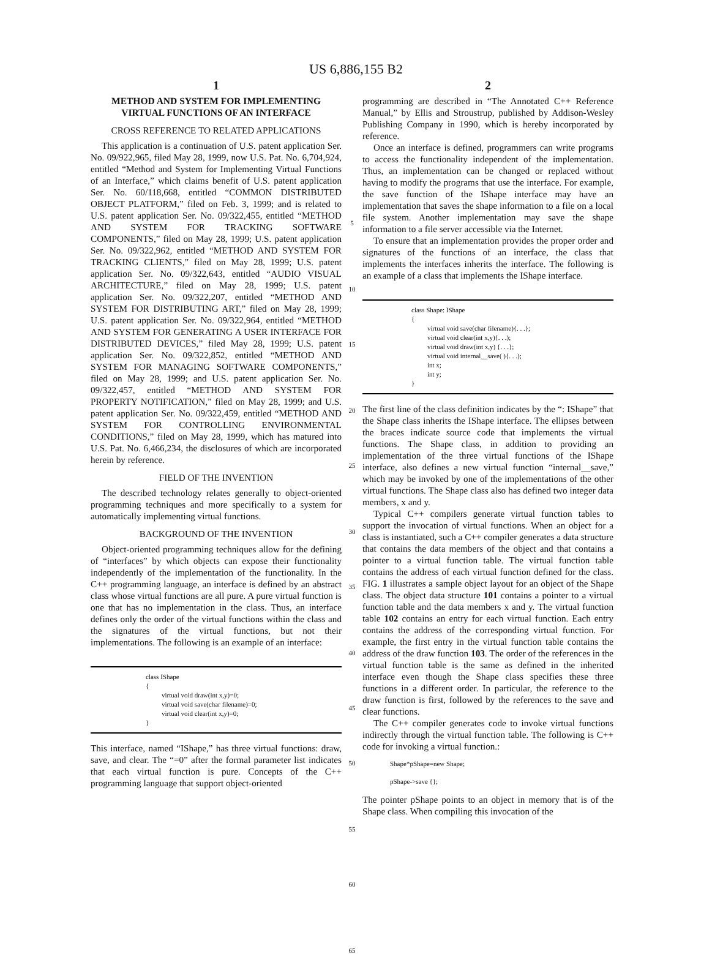US 6,886,155 B2
1
METHOD AND SYSTEM FOR IMPLEMENTING VIRTUAL FUNCTIONS OF AN INTERFACE
CROSS REFERENCE TO RELATED APPLICATIONS
This application is a continuation of U.S. patent application Ser. No. 09/922,965, filed May 28, 1999, now U.S. Pat. No. 6,704,924, entitled “Method and System for Implementing Virtual Functions of an Interface,” which claims benefit of U.S. patent application Ser. No. 60/118,668, entitled “COMMON DISTRIBUTED OBJECT PLATFORM,” filed on Feb. 3, 1999; and is related to U.S. patent application Ser. No. 09/322,455, entitled “METHOD AND SYSTEM FOR TRACKING SOFTWARE COMPONENTS,” filed on May 28, 1999; U.S. patent application Ser. No. 09/322,962, entitled “METHOD AND SYSTEM FOR TRACKING CLIENTS,” filed on May 28, 1999; U.S. patent application Ser. No. 09/322,643, entitled “AUDIO VISUAL ARCHITECTURE,” filed on May 28, 1999; U.S. patent application Ser. No. 09/322,207, entitled “METHOD AND SYSTEM FOR DISTRIBUTING ART,” filed on May 28, 1999; U.S. patent application Ser. No. 09/322,964, entitled “METHOD AND SYSTEM FOR GENERATING A USER INTERFACE FOR DISTRIBUTED DEVICES,” filed May 28, 1999; U.S. patent application Ser. No. 09/322,852, entitled “METHOD AND SYSTEM FOR MANAGING SOFTWARE COMPONENTS,” filed on May 28, 1999; and U.S. patent application Ser. No. 09/322,457, entitled “METHOD AND SYSTEM FOR PROPERTY NOTIFICATION,” filed on May 28, 1999; and U.S. patent application Ser. No. 09/322,459, entitled “METHOD AND SYSTEM FOR CONTROLLING ENVIRONMENTAL CONDITIONS,” filed on May 28, 1999, which has matured into U.S. Pat. No. 6,466,234, the disclosures of which are incorporated herein by reference.
FIELD OF THE INVENTION
The described technology relates generally to object-oriented programming techniques and more specifically to a system for automatically implementing virtual functions.
BACKGROUND OF THE INVENTION
Object-oriented programming techniques allow for the defining of “interfaces” by which objects can expose their functionality independently of the implementation of the functionality. In the C++ programming language, an interface is defined by an abstract class whose virtual functions are all pure. A pure virtual function is one that has no implementation in the class. Thus, an interface defines only the order of the virtual functions within the class and the signatures of the virtual functions, but not their implementations. The following is an example of an interface:
class IShape
{
virtual void draw(int x,y)=0;
virtual void save(char filename)=0;
virtual void clear(int x,y)=0;
}
This interface, named “IShape,” has three virtual functions: draw, save, and clear. The “=0” after the formal parameter list indicates that each virtual function is pure. Concepts of the C++ programming language that support object-oriented
5
10
15
20
25
30
35
40
45
50
55
60
65
2
programming are described in “The Annotated C++ Reference Manual,” by Ellis and Stroustrup, published by Addison-Wesley Publishing Company in 1990, which is hereby incorporated by reference.
Once an interface is defined, programmers can write programs to access the functionality independent of the implementation. Thus, an implementation can be changed or replaced without having to modify the programs that use the interface. For example, the save function of the IShape interface may have an implementation that saves the shape information to a file on a local file system. Another implementation may save the shape information to a file server accessible via the Internet.
To ensure that an implementation provides the proper order and signatures of the functions of an interface, the class that implements the interfaces inherits the interface. The following is an example of a class that implements the IShape interface.
class Shape: IShape
{
virtual void save(char filename){. . .};
virtual void clear(int x,y){. . .);
virtual void draw(int x,y) {. . .};
virtual void internal__save( ){. . .);
int x;
int y;
}
The first line of the class definition indicates by the “: IShape” that the Shape class inherits the IShape interface. The ellipses between the braces indicate source code that implements the virtual functions. The Shape class, in addition to providing an implementation of the three virtual functions of the IShape interface, also defines a new virtual function “internal__save,” which may be invoked by one of the implementations of the other virtual functions. The Shape class also has defined two integer data members, x and y.
Typical C++ compilers generate virtual function tables to support the invocation of virtual functions. When an object for a class is instantiated, such a C++ compiler generates a data structure that contains the data members of the object and that contains a pointer to a virtual function table. The virtual function table contains the address of each virtual function defined for the class. FIG. 1 illustrates a sample object layout for an object of the Shape class. The object data structure 101 contains a pointer to a virtual function table and the data members x and y. The virtual function table 102 contains an entry for each virtual function. Each entry contains the address of the corresponding virtual function. For example, the first entry in the virtual function table contains the address of the draw function 103. The order of the references in the virtual function table is the same as defined in the inherited interface even though the Shape class specifies these three functions in a different order. In particular, the reference to the draw function is first, followed by the references to the save and clear functions.
The C++ compiler generates code to invoke virtual functions indirectly through the virtual function table. The following is C++ code for invoking a virtual function.:
Shape*pShape=new Shape;
pShape->save {};
The pointer pShape points to an object in memory that is of the Shape class. When compiling this invocation of the